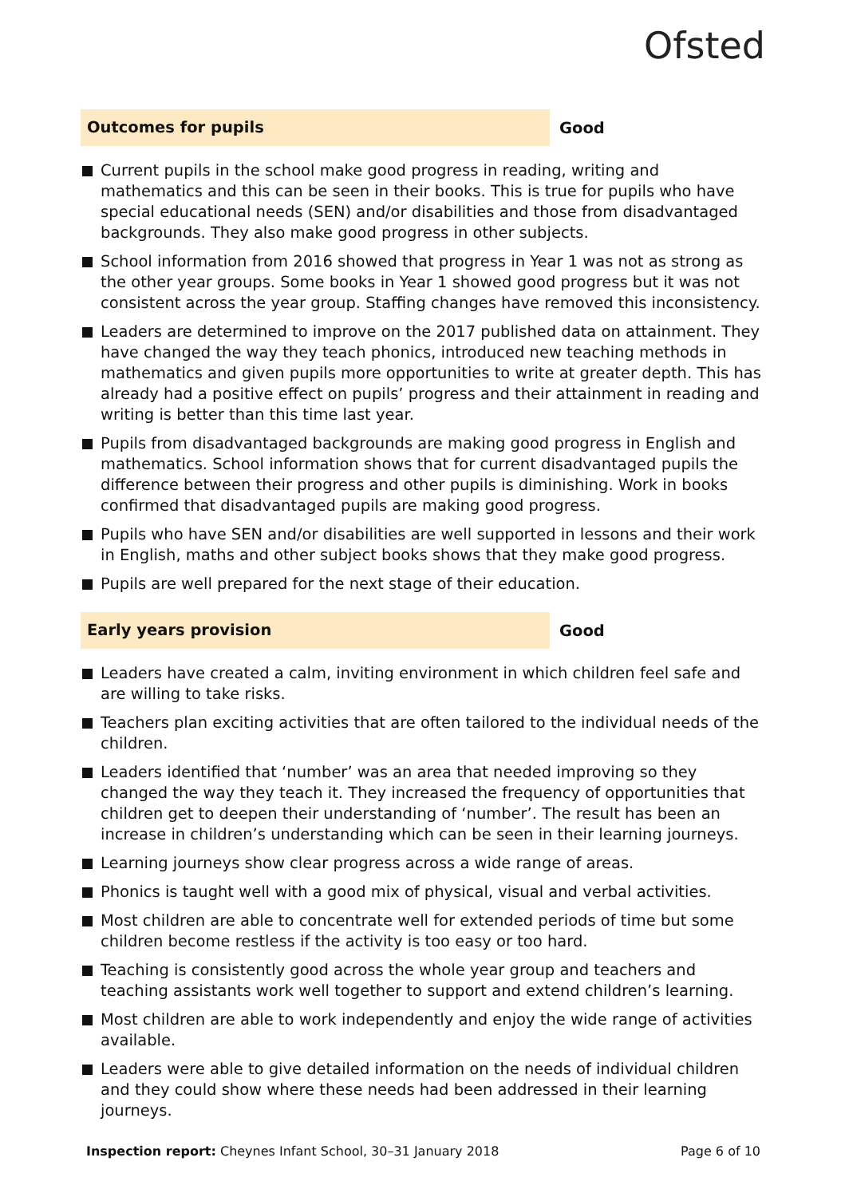Ofsted
Outcomes for pupils
Good
Current pupils in the school make good progress in reading, writing and mathematics and this can be seen in their books. This is true for pupils who have special educational needs (SEN) and/or disabilities and those from disadvantaged backgrounds. They also make good progress in other subjects.
School information from 2016 showed that progress in Year 1 was not as strong as the other year groups. Some books in Year 1 showed good progress but it was not consistent across the year group. Staffing changes have removed this inconsistency.
Leaders are determined to improve on the 2017 published data on attainment. They have changed the way they teach phonics, introduced new teaching methods in mathematics and given pupils more opportunities to write at greater depth. This has already had a positive effect on pupils’ progress and their attainment in reading and writing is better than this time last year.
Pupils from disadvantaged backgrounds are making good progress in English and mathematics. School information shows that for current disadvantaged pupils the difference between their progress and other pupils is diminishing. Work in books confirmed that disadvantaged pupils are making good progress.
Pupils who have SEN and/or disabilities are well supported in lessons and their work in English, maths and other subject books shows that they make good progress.
Pupils are well prepared for the next stage of their education.
Early years provision
Good
Leaders have created a calm, inviting environment in which children feel safe and are willing to take risks.
Teachers plan exciting activities that are often tailored to the individual needs of the children.
Leaders identified that ‘number’ was an area that needed improving so they changed the way they teach it. They increased the frequency of opportunities that children get to deepen their understanding of ‘number’. The result has been an increase in children’s understanding which can be seen in their learning journeys.
Learning journeys show clear progress across a wide range of areas.
Phonics is taught well with a good mix of physical, visual and verbal activities.
Most children are able to concentrate well for extended periods of time but some children become restless if the activity is too easy or too hard.
Teaching is consistently good across the whole year group and teachers and teaching assistants work well together to support and extend children’s learning.
Most children are able to work independently and enjoy the wide range of activities available.
Leaders were able to give detailed information on the needs of individual children and they could show where these needs had been addressed in their learning journeys.
Inspection report: Cheynes Infant School, 30–31 January 2018
Page 6 of 10